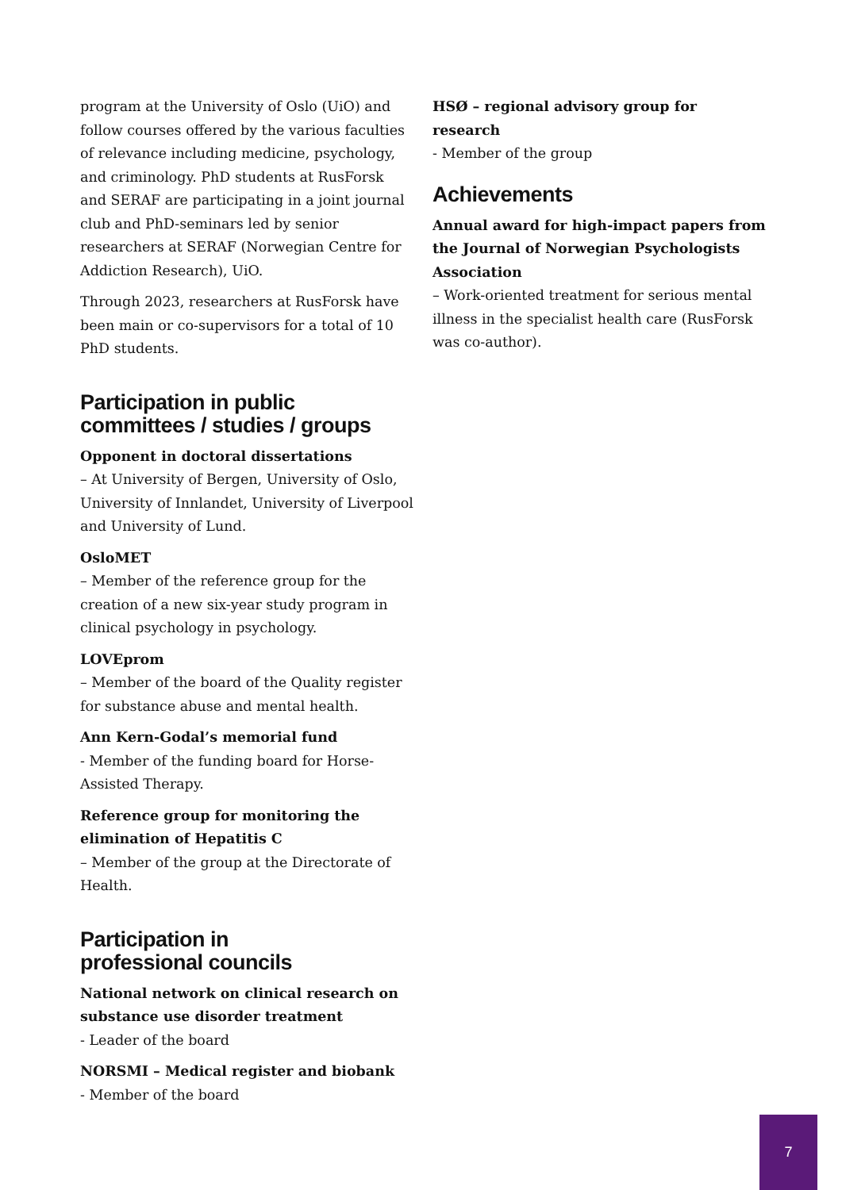program at the University of Oslo (UiO) and follow courses offered by the various faculties of relevance including medicine, psychology, and criminology. PhD students at RusForsk and SERAF are participating in a joint journal club and PhD-seminars led by senior researchers at SERAF (Norwegian Centre for Addiction Research), UiO.
Through 2023, researchers at RusForsk have been main or co-supervisors for a total of 10 PhD students.
Participation in public
committees / studies / groups
Opponent in doctoral dissertations
– At University of Bergen, University of Oslo, University of Innlandet, University of Liverpool and University of Lund.
OsloMET
– Member of the reference group for the creation of a new six-year study program in clinical psychology in psychology.
LOVEprom
– Member of the board of the Quality register for substance abuse and mental health.
Ann Kern-Godal’s memorial fund
- Member of the funding board for Horse-Assisted Therapy.
Reference group for monitoring the elimination of Hepatitis C
– Member of the group at the Directorate of Health.
Participation in
professional councils
National network on clinical research on substance use disorder treatment
- Leader of the board
NORSMI – Medical register and biobank
- Member of the board
HSØ – regional advisory group for research
- Member of the group
Achievements
Annual award for high-impact papers from the Journal of Norwegian Psychologists Association
– Work-oriented treatment for serious mental illness in the specialist health care (RusForsk was co-author).
7